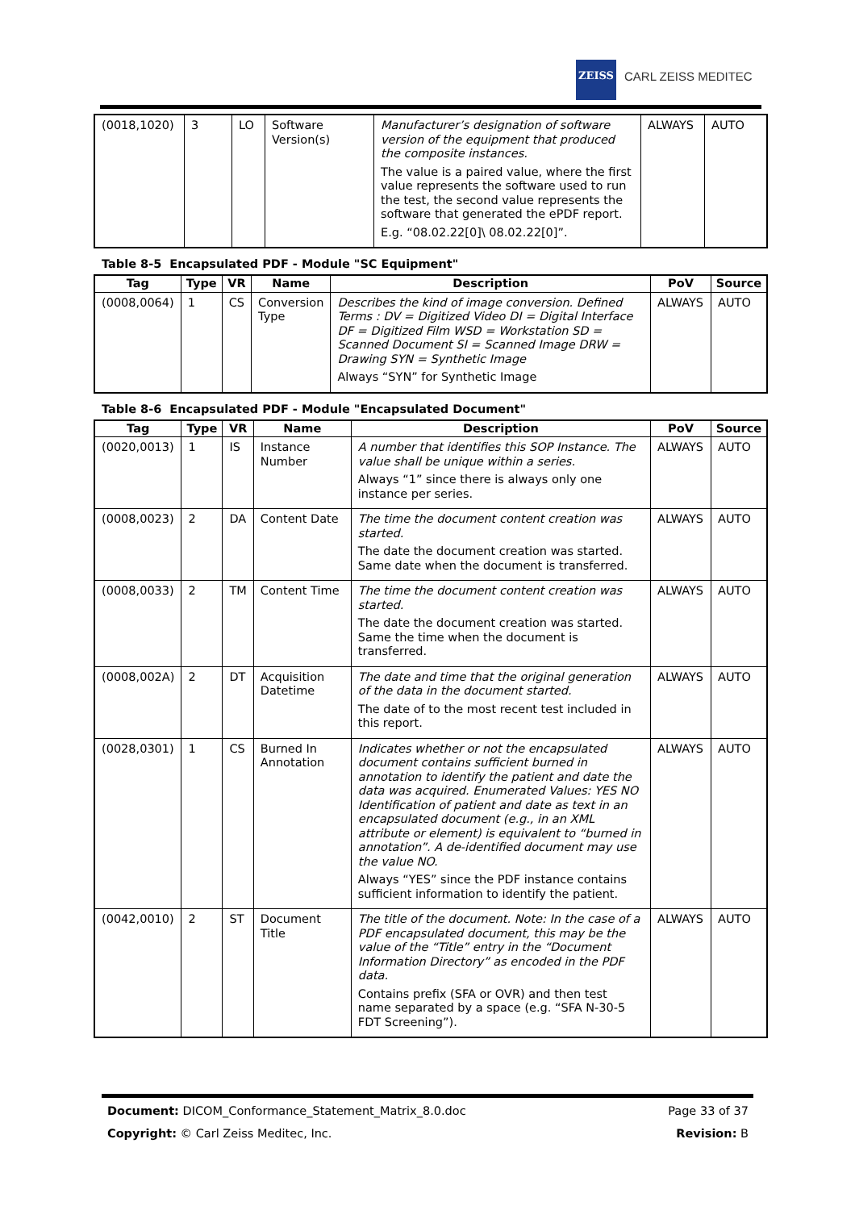ZEISS
CARL ZEISS MEDITEC
| (0018,1020) | 3 | LO | Software Version(s) | Manufacturer’s designation of software version of the equipment that produced the composite instances. The value is a paired value, where the first value represents the software used to run the test, the second value represents the software that generated the ePDF report. E.g. “08.02.22[0]\ 08.02.22[0]”. | ALWAYS | AUTO |
Table 8-5 Encapsulated PDF - Module "SC Equipment"
| Tag | Type | VR | Name | Description | PoV | Source |
| --- | --- | --- | --- | --- | --- | --- |
| (0008,0064) | 1 | CS | Conversion Type | Describes the kind of image conversion. Defined Terms : DV = Digitized Video DI = Digital Interface DF = Digitized Film WSD = Workstation SD = Scanned Document SI = Scanned Image DRW = Drawing SYN = Synthetic Image Always “SYN” for Synthetic Image | ALWAYS | AUTO |
Table 8-6 Encapsulated PDF - Module "Encapsulated Document"
| Tag | Type | VR | Name | Description | PoV | Source |
| --- | --- | --- | --- | --- | --- | --- |
| (0020,0013) | 1 | IS | Instance Number | A number that identifies this SOP Instance. The value shall be unique within a series. Always “1” since there is always only one instance per series. | ALWAYS | AUTO |
| (0008,0023) | 2 | DA | Content Date | The time the document content creation was started. The date the document creation was started. Same date when the document is transferred. | ALWAYS | AUTO |
| (0008,0033) | 2 | TM | Content Time | The time the document content creation was started. The date the document creation was started. Same the time when the document is transferred. | ALWAYS | AUTO |
| (0008,002A) | 2 | DT | Acquisition Datetime | The date and time that the original generation of the data in the document started. The date of to the most recent test included in this report. | ALWAYS | AUTO |
| (0028,0301) | 1 | CS | Burned In Annotation | Indicates whether or not the encapsulated document contains sufficient burned in annotation to identify the patient and date the data was acquired. Enumerated Values: YES NO Identification of patient and date as text in an encapsulated document (e.g., in an XML attribute or element) is equivalent to “burned in annotation”. A de-identified document may use the value NO. Always “YES” since the PDF instance contains sufficient information to identify the patient. | ALWAYS | AUTO |
| (0042,0010) | 2 | ST | Document Title | The title of the document. Note: In the case of a PDF encapsulated document, this may be the value of the “Title” entry in the “Document Information Directory” as encoded in the PDF data. Contains prefix (SFA or OVR) and then test name separated by a space (e.g. “SFA N-30-5 FDT Screening”). | ALWAYS | AUTO |
Document: DICOM_Conformance_Statement_Matrix_8.0.doc Page 33 of 37
Copyright: © Carl Zeiss Meditec, Inc. Revision: B